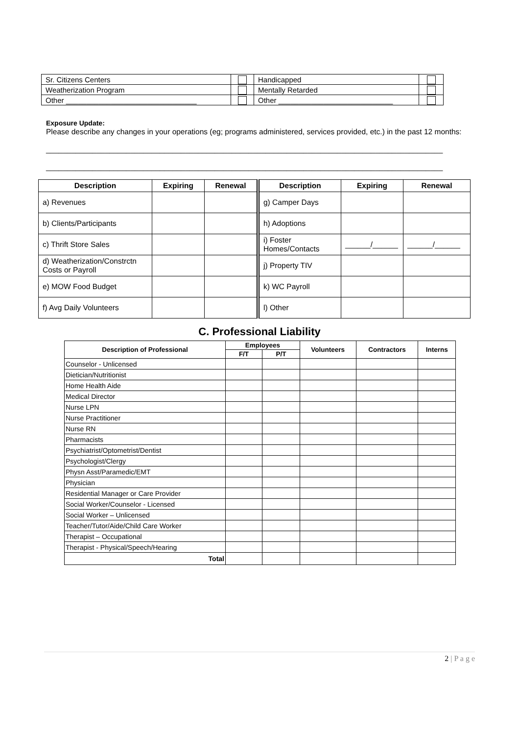| Sr. Citizens Centers | | Handicapped | |
| Weatherization Program | | Mentally Retarded | |
| Other ________________________________ | | Other ____________________________ | |
Exposure Update:
Please describe any changes in your operations (eg; programs administered, services provided, etc.) in the past 12 months:
______________________________________________________________________________________________
______________________________________________________________________________________________
| Description | Expiring | Renewal | Description | Expiring | Renewal |
| --- | --- | --- | --- | --- | --- |
| a) Revenues | | | g) Camper Days | | |
| b) Clients/Participants | | | h) Adoptions | | |
| c) Thrift Store Sales | | | i) Foster Homes/Contacts | ______/______ | ______/______ |
| d) Weatherization/Constrctn Costs or Payroll | | | j) Property TIV | | |
| e) MOW Food Budget | | | k) WC Payroll | | |
| f) Avg Daily Volunteers | | | l) Other | | |
C. Professional Liability
| Description of Professional | Employees | | Volunteers | Contractors | Interns |
| --- | --- | --- | --- | --- | --- |
| | F/T | P/T | | | |
| Counselor - Unlicensed | | | | | |
| Dietician/Nutritionist | | | | | |
| Home Health Aide | | | | | |
| Medical Director | | | | | |
| Nurse LPN | | | | | |
| Nurse Practitioner | | | | | |
| Nurse RN | | | | | |
| Pharmacists | | | | | |
| Psychiatrist/Optometrist/Dentist | | | | | |
| Psychologist/Clergy | | | | | |
| Physn Asst/Paramedic/EMT | | | | | |
| Physician | | | | | |
| Residential Manager or Care Provider | | | | | |
| Social Worker/Counselor - Licensed | | | | | |
| Social Worker – Unlicensed | | | | | |
| Teacher/Tutor/Aide/Child Care Worker | | | | | |
| Therapist – Occupational | | | | | |
| Therapist - Physical/Speech/Hearing | | | | | |
| Total | | | | | |
2 | P a g e